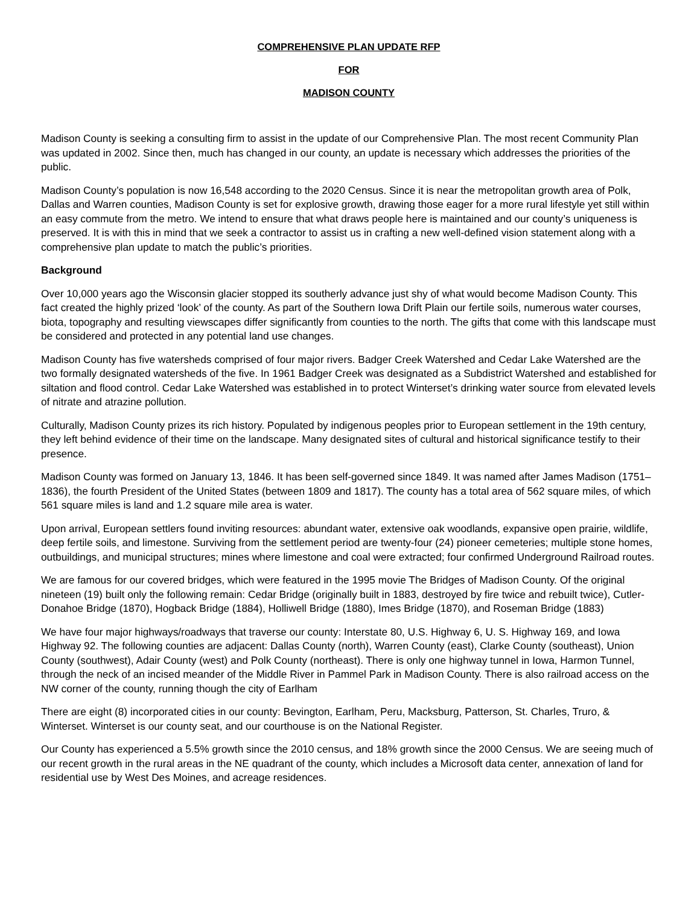COMPREHENSIVE PLAN UPDATE RFP
FOR
MADISON COUNTY
Madison County is seeking a consulting firm to assist in the update of our Comprehensive Plan. The most recent Community Plan was updated in 2002. Since then, much has changed in our county, an update is necessary which addresses the priorities of the public.
Madison County’s population is now 16,548 according to the 2020 Census. Since it is near the metropolitan growth area of Polk, Dallas and Warren counties, Madison County is set for explosive growth, drawing those eager for a more rural lifestyle yet still within an easy commute from the metro. We intend to ensure that what draws people here is maintained and our county’s uniqueness is preserved. It is with this in mind that we seek a contractor to assist us in crafting a new well-defined vision statement along with a comprehensive plan update to match the public’s priorities.
Background
Over 10,000 years ago the Wisconsin glacier stopped its southerly advance just shy of what would become Madison County. This fact created the highly prized ‘look’ of the county. As part of the Southern Iowa Drift Plain our fertile soils, numerous water courses, biota, topography and resulting viewscapes differ significantly from counties to the north. The gifts that come with this landscape must be considered and protected in any potential land use changes.
Madison County has five watersheds comprised of four major rivers. Badger Creek Watershed and Cedar Lake Watershed are the two formally designated watersheds of the five. In 1961 Badger Creek was designated as a Subdistrict Watershed and established for siltation and flood control. Cedar Lake Watershed was established in to protect Winterset’s drinking water source from elevated levels of nitrate and atrazine pollution.
Culturally, Madison County prizes its rich history. Populated by indigenous peoples prior to European settlement in the 19th century, they left behind evidence of their time on the landscape. Many designated sites of cultural and historical significance testify to their presence.
Madison County was formed on January 13, 1846. It has been self-governed since 1849. It was named after James Madison (1751–1836), the fourth President of the United States (between 1809 and 1817). The county has a total area of 562 square miles, of which 561 square miles is land and 1.2 square mile area is water.
Upon arrival, European settlers found inviting resources: abundant water, extensive oak woodlands, expansive open prairie, wildlife, deep fertile soils, and limestone. Surviving from the settlement period are twenty-four (24) pioneer cemeteries; multiple stone homes, outbuildings, and municipal structures; mines where limestone and coal were extracted; four confirmed Underground Railroad routes.
We are famous for our covered bridges, which were featured in the 1995 movie The Bridges of Madison County. Of the original nineteen (19) built only the following remain: Cedar Bridge (originally built in 1883, destroyed by fire twice and rebuilt twice), Cutler-Donahoe Bridge (1870), Hogback Bridge (1884), Holliwell Bridge (1880), Imes Bridge (1870), and Roseman Bridge (1883)
We have four major highways/roadways that traverse our county: Interstate 80, U.S. Highway 6, U. S. Highway 169, and Iowa Highway 92. The following counties are adjacent: Dallas County (north), Warren County (east), Clarke County (southeast), Union County (southwest), Adair County (west) and Polk County (northeast). There is only one highway tunnel in Iowa, Harmon Tunnel, through the neck of an incised meander of the Middle River in Pammel Park in Madison County. There is also railroad access on the NW corner of the county, running though the city of Earlham
There are eight (8) incorporated cities in our county: Bevington, Earlham, Peru, Macksburg, Patterson, St. Charles, Truro, & Winterset. Winterset is our county seat, and our courthouse is on the National Register.
Our County has experienced a 5.5% growth since the 2010 census, and 18% growth since the 2000 Census. We are seeing much of our recent growth in the rural areas in the NE quadrant of the county, which includes a Microsoft data center, annexation of land for residential use by West Des Moines, and acreage residences.